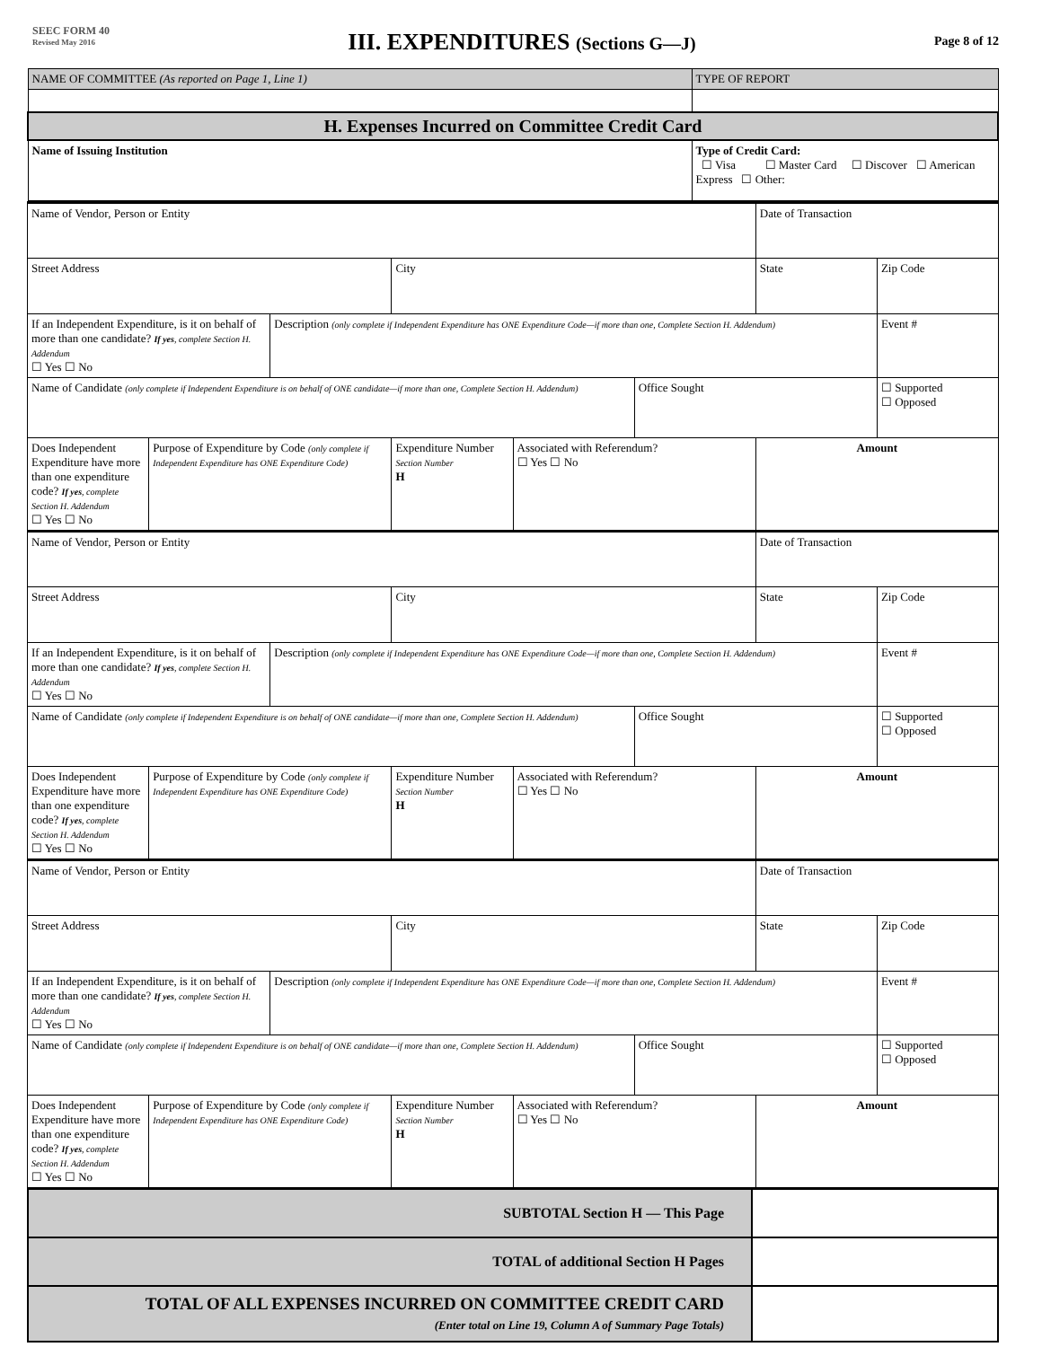SEEC FORM 40
Revised May 2016
III. EXPENDITURES (Sections G—J)
Page 8 of 12
| NAME OF COMMITTEE (As reported on Page 1, Line 1) | TYPE OF REPORT |
| H. Expenses Incurred on Committee Credit Card | |
| Name of Issuing Institution | Type of Credit Card: ☐ Visa ☐ Master Card ☐ Discover ☐ American Express ☐ Other: |
| Name of Vendor, Person or Entity | | | | | | Date of Transaction | |
| Street Address | | | City | | | State | Zip Code |
| If an Independent Expenditure, is it on behalf of more than one candidate? If yes , complete Section H. Addendum ☐ Yes ☐ No | | Description (only complete if Independent Expenditure has ONE Expenditure Code—if more than one, Complete Section H. Addendum) | | | | | Event # |
| Name of Candidate (only complete if Independent Expenditure is on behalf of ONE candidate—if more than one, Complete Section H. Addendum) | | | | | Office Sought | | ☐ Supported ☐ Opposed |
| Does Independent Expenditure have more than one expenditure code? If yes , complete Section H. Addendum ☐ Yes ☐ No | Purpose of Expenditure by Code (only complete if Independent Expenditure has ONE Expenditure Code) | | Expenditure Number Section Number H | Associated with Referendum? ☐ Yes ☐ No | | Amount | |
| Name of Vendor, Person or Entity | | | | | | Date of Transaction | |
| Street Address | | | City | | | State | Zip Code |
| If an Independent Expenditure, is it on behalf of more than one candidate? If yes , complete Section H. Addendum ☐ Yes ☐ No | | Description (only complete if Independent Expenditure has ONE Expenditure Code—if more than one, Complete Section H. Addendum) | | | | | Event # |
| Name of Candidate (only complete if Independent Expenditure is on behalf of ONE candidate—if more than one, Complete Section H. Addendum) | | | | | Office Sought | | ☐ Supported ☐ Opposed |
| Does Independent Expenditure have more than one expenditure code? If yes , complete Section H. Addendum ☐ Yes ☐ No | Purpose of Expenditure by Code (only complete if Independent Expenditure has ONE Expenditure Code) | | Expenditure Number Section Number H | Associated with Referendum? ☐ Yes ☐ No | | Amount | |
| Name of Vendor, Person or Entity | | | | | | Date of Transaction | |
| Street Address | | | City | | | State | Zip Code |
| If an Independent Expenditure, is it on behalf of more than one candidate? If yes , complete Section H. Addendum ☐ Yes ☐ No | | Description (only complete if Independent Expenditure has ONE Expenditure Code—if more than one, Complete Section H. Addendum) | | | | | Event # |
| Name of Candidate (only complete if Independent Expenditure is on behalf of ONE candidate—if more than one, Complete Section H. Addendum) | | | | | Office Sought | | ☐ Supported ☐ Opposed |
| Does Independent Expenditure have more than one expenditure code? If yes , complete Section H. Addendum ☐ Yes ☐ No | Purpose of Expenditure by Code (only complete if Independent Expenditure has ONE Expenditure Code) | | Expenditure Number Section Number H | Associated with Referendum? ☐ Yes ☐ No | | Amount | |
| SUBTOTAL Section H — This Page | |
| TOTAL of additional Section H Pages | |
| TOTAL OF ALL EXPENSES INCURRED ON COMMITTEE CREDIT CARD (Enter total on Line 19, Column A of Summary Page Totals) | |